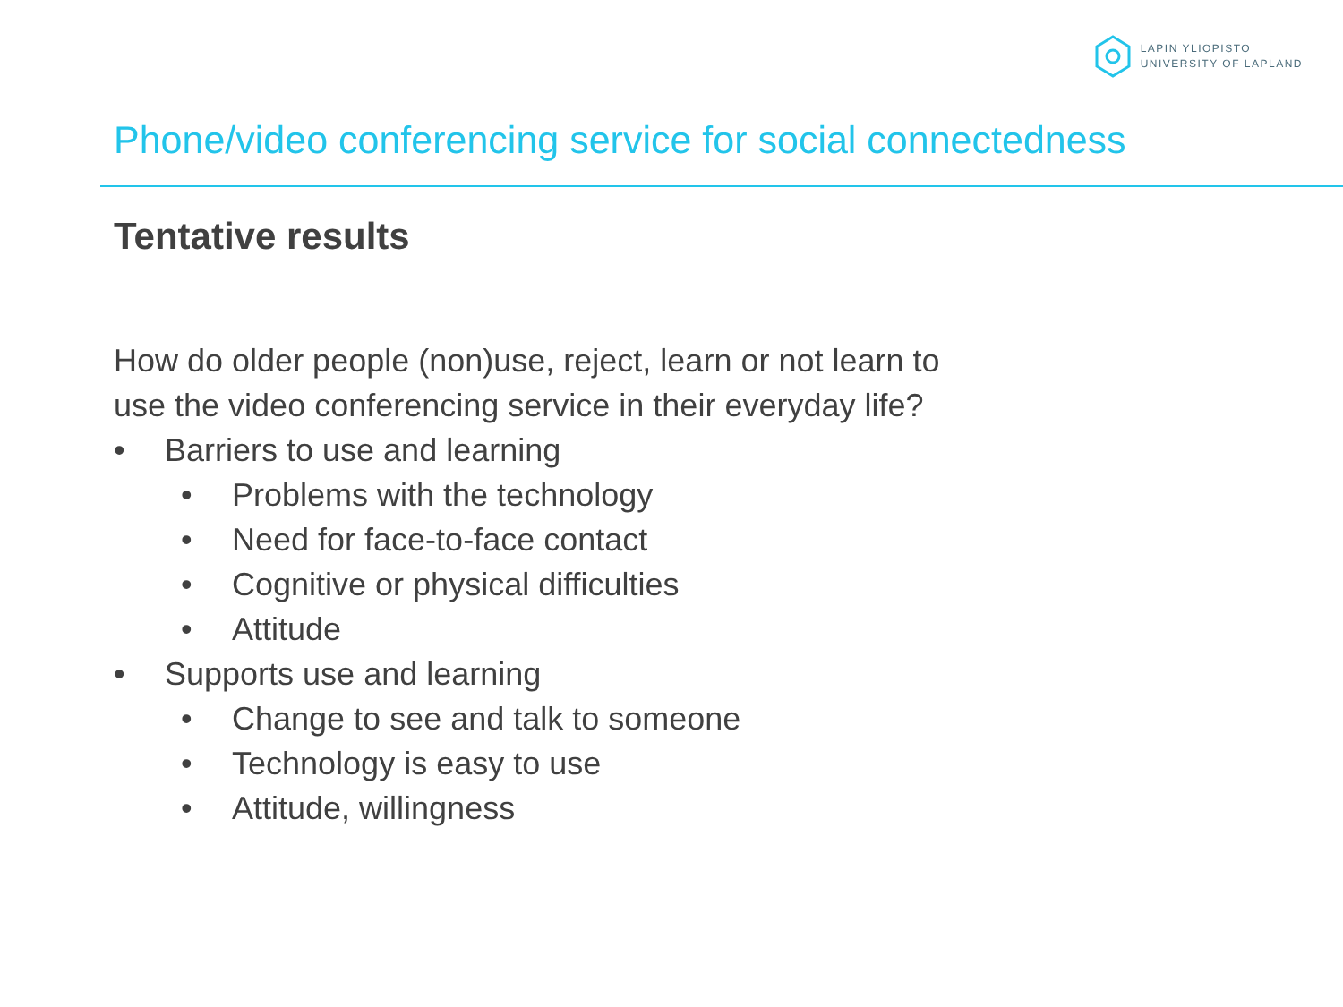LAPIN YLIOPISTO
UNIVERSITY OF LAPLAND
Phone/video conferencing service for social connectedness
Tentative results
How do older people (non)use, reject, learn or not learn to
use the video conferencing service in their everyday life?
• Barriers to use and learning
• Problems with the technology
• Need for face-to-face contact
• Cognitive or physical difficulties
• Attitude
• Supports use and learning
• Change to see and talk to someone
• Technology is easy to use
• Attitude, willingness